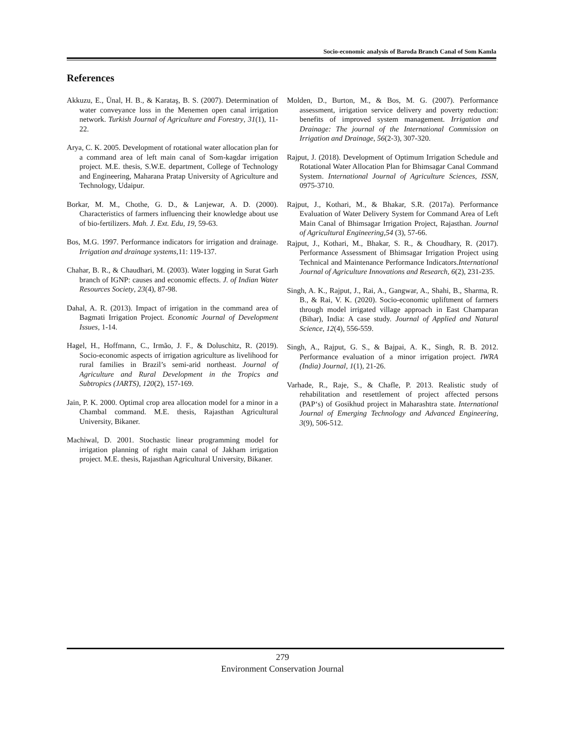Socio-economic analysis of Baroda Branch Canal of Som Kamla
References
Akkuzu, E., Ünal, H. B., & Karataş, B. S. (2007). Determination of water conveyance loss in the Menemen open canal irrigation network. Turkish Journal of Agriculture and Forestry, 31(1), 11-22.
Arya, C. K. 2005. Development of rotational water allocation plan for a command area of left main canal of Som-kagdar irrigation project. M.E. thesis, S.W.E. department, College of Technology and Engineering, Maharana Pratap University of Agriculture and Technology, Udaipur.
Borkar, M. M., Chothe, G. D., & Lanjewar, A. D. (2000). Characteristics of farmers influencing their knowledge about use of bio-fertilizers. Mah. J. Ext. Edu, 19, 59-63.
Bos, M.G. 1997. Performance indicators for irrigation and drainage. Irrigation and drainage systems, 11: 119-137.
Chahar, B. R., & Chaudhari, M. (2003). Water logging in Surat Garh branch of IGNP: causes and economic effects. J. of Indian Water Resources Society, 23(4), 87-98.
Dahal, A. R. (2013). Impact of irrigation in the command area of Bagmati Irrigation Project. Economic Journal of Development Issues, 1-14.
Hagel, H., Hoffmann, C., Irmão, J. F., & Doluschitz, R. (2019). Socio-economic aspects of irrigation agriculture as livelihood for rural families in Brazil’s semi-arid northeast. Journal of Agriculture and Rural Development in the Tropics and Subtropics (JARTS), 120(2), 157-169.
Jain, P. K. 2000. Optimal crop area allocation model for a minor in a Chambal command. M.E. thesis, Rajasthan Agricultural University, Bikaner.
Machiwal, D. 2001. Stochastic linear programming model for irrigation planning of right main canal of Jakham irrigation project. M.E. thesis, Rajasthan Agricultural University, Bikaner.
Molden, D., Burton, M., & Bos, M. G. (2007). Performance assessment, irrigation service delivery and poverty reduction: benefits of improved system management. Irrigation and Drainage: The journal of the International Commission on Irrigation and Drainage, 56(2-3), 307-320.
Rajput, J. (2018). Development of Optimum Irrigation Schedule and Rotational Water Allocation Plan for Bhimsagar Canal Command System. International Journal of Agriculture Sciences, ISSN, 0975-3710.
Rajput, J., Kothari, M., & Bhakar, S.R. (2017a). Performance Evaluation of Water Delivery System for Command Area of Left Main Canal of Bhimsagar Irrigation Project, Rajasthan. Journal of Agricultural Engineering,54 (3), 57-66.
Rajput, J., Kothari, M., Bhakar, S. R., & Choudhary, R. (2017). Performance Assessment of Bhimsagar Irrigation Project using Technical and Maintenance Performance Indicators.International Journal of Agriculture Innovations and Research, 6(2), 231-235.
Singh, A. K., Rajput, J., Rai, A., Gangwar, A., Shahi, B., Sharma, R. B., & Rai, V. K. (2020). Socio-economic upliftment of farmers through model irrigated village approach in East Champaran (Bihar), India: A case study. Journal of Applied and Natural Science, 12(4), 556-559.
Singh, A., Rajput, G. S., & Bajpai, A. K., Singh, R. B. 2012. Performance evaluation of a minor irrigation project. IWRA (India) Journal, 1(1), 21-26.
Varhade, R., Raje, S., & Chafle, P. 2013. Realistic study of rehabilitation and resettlement of project affected persons (PAP‘s) of Gosikhud project in Maharashtra state. International Journal of Emerging Technology and Advanced Engineering, 3(9), 506-512.
279
Environment Conservation Journal